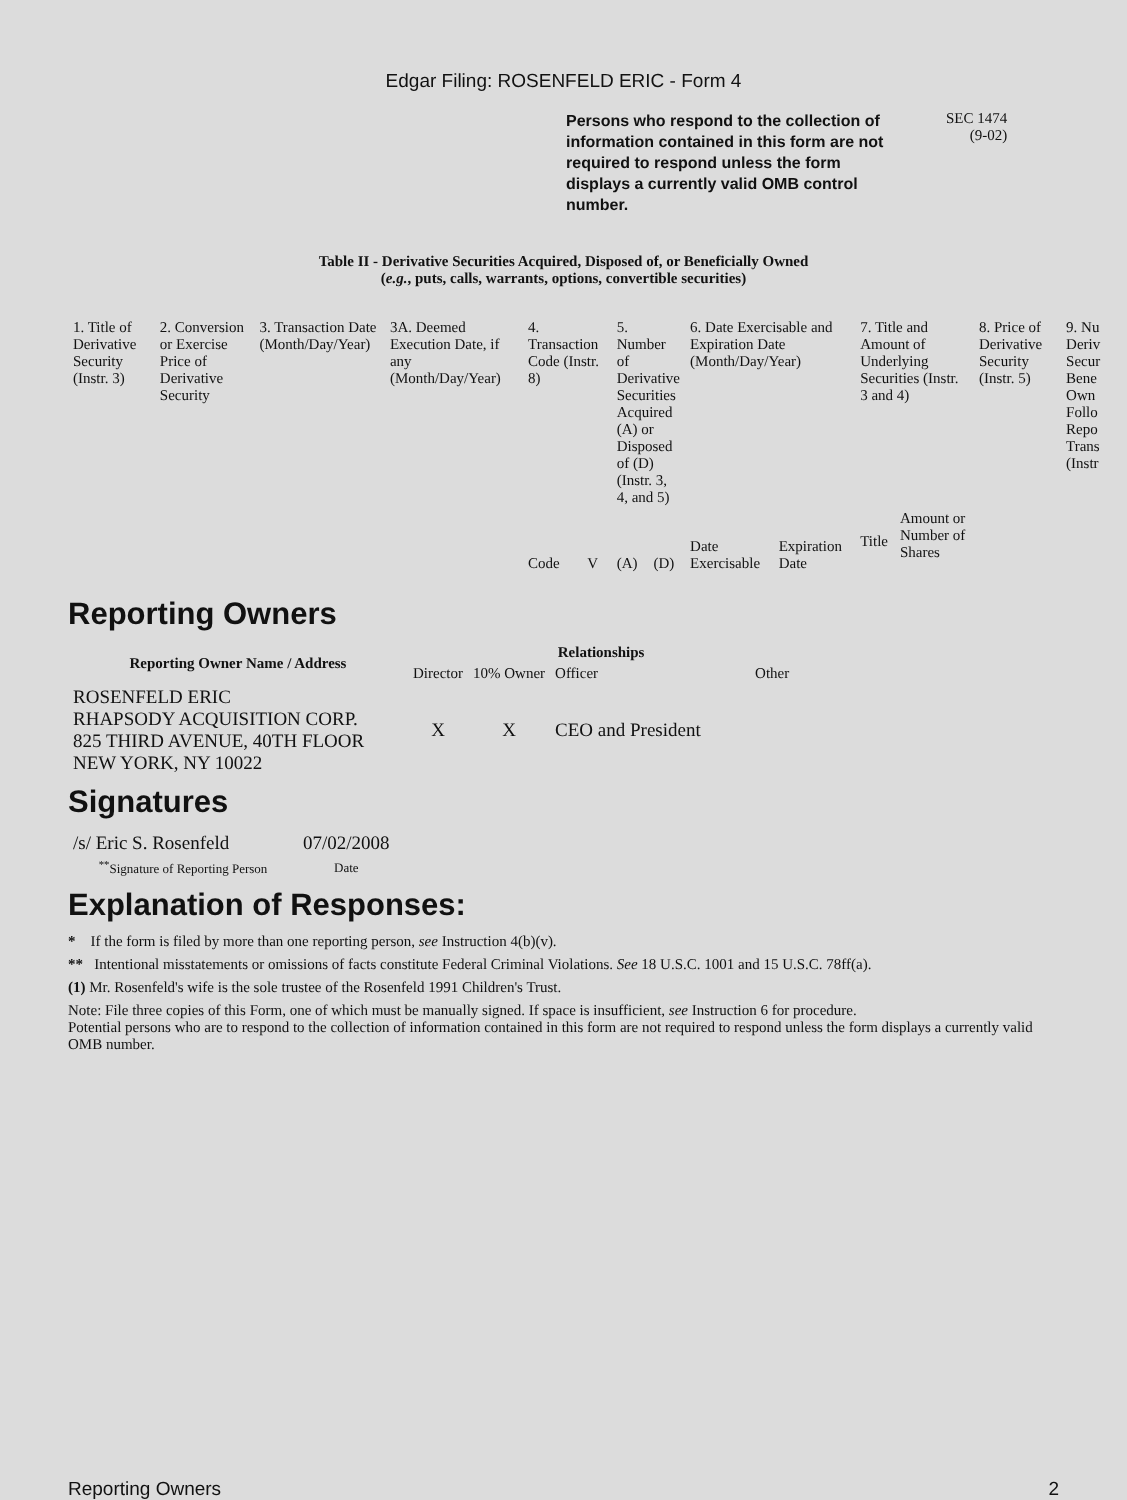Edgar Filing: ROSENFELD ERIC - Form 4
Persons who respond to the collection of information contained in this form are not required to respond unless the form displays a currently valid OMB control number.
SEC 1474
(9-02)
Table II - Derivative Securities Acquired, Disposed of, or Beneficially Owned
(e.g., puts, calls, warrants, options, convertible securities)
| 1. Title of Derivative Security (Instr. 3) | 2. Conversion or Exercise Price of Derivative Security | 3. Transaction Date (Month/Day/Year) | 3A. Deemed Execution Date, if any (Month/Day/Year) | 4. Transaction Code (Instr. 8) | | 5. Number of Derivative Securities Acquired (A) or Disposed of (D) (Instr. 3, 4, and 5) | | 6. Date Exercisable and Expiration Date (Month/Day/Year) | | 7. Title and Amount of Underlying Securities (Instr. 3 and 4) | | 8. Price of Derivative Security (Instr. 5) | 9. Nu Deriv Secur Bene Own Follo Repo Trans (Instr |
| | | | | Code | V | (A) | (D) | Date Exercisable | Expiration Date | Title | Amount or Number of Shares | | |
Reporting Owners
| Reporting Owner Name / Address | Relationships | | | |
| --- | --- | --- | --- | --- |
| | Director | 10% Owner | Officer | Other |
| ROSENFELD ERIC RHAPSODY ACQUISITION CORP. 825 THIRD AVENUE, 40TH FLOOR NEW YORK, NY 10022 | X | X | CEO and President | |
Signatures
| /s/ Eric S. Rosenfeld | 07/02/2008 |
| <sup>**</sup> Signature of Reporting Person | Date |
Explanation of Responses:
* If the form is filed by more than one reporting person, see Instruction 4(b)(v).
** Intentional misstatements or omissions of facts constitute Federal Criminal Violations. See 18 U.S.C. 1001 and 15 U.S.C. 78ff(a).
(1) Mr. Rosenfeld's wife is the sole trustee of the Rosenfeld 1991 Children's Trust.
Note: File three copies of this Form, one of which must be manually signed. If space is insufficient, see Instruction 6 for procedure.
Potential persons who are to respond to the collection of information contained in this form are not required to respond unless the form displays a currently valid OMB number.
Reporting Owners 2